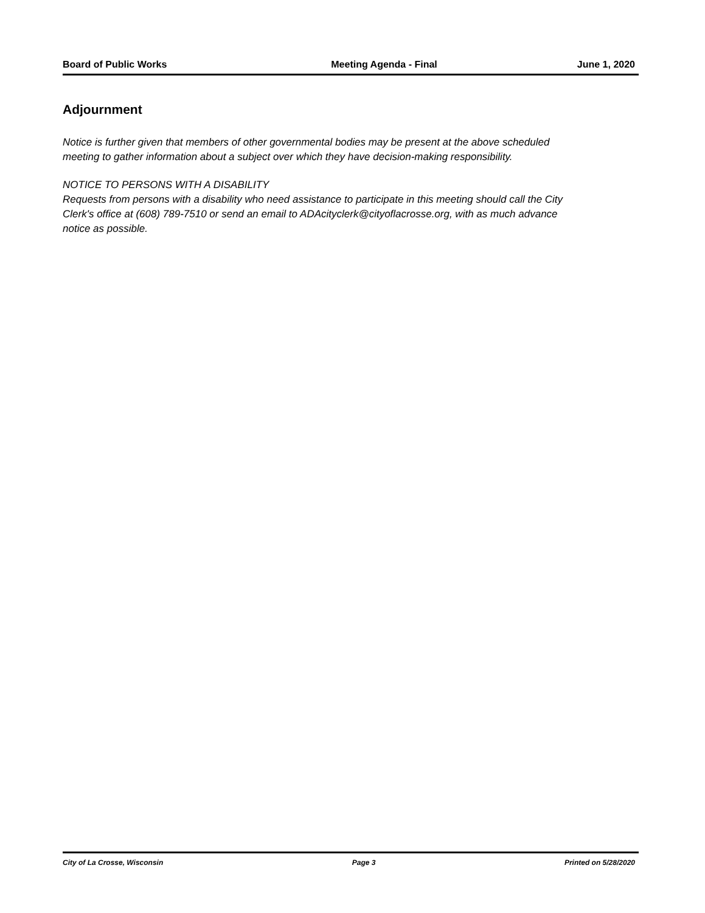Board of Public Works Meeting Agenda - Final June 1, 2020
Adjournment
Notice is further given that members of other governmental bodies may be present at the above scheduled meeting to gather information about a subject over which they have decision-making responsibility.
NOTICE TO PERSONS WITH A DISABILITY
Requests from persons with a disability who need assistance to participate in this meeting should call the City Clerk's office at (608) 789-7510 or send an email to ADAcityclerk@cityoflacrosse.org, with as much advance notice as possible.
City of La Crosse, Wisconsin Page 3 Printed on 5/28/2020